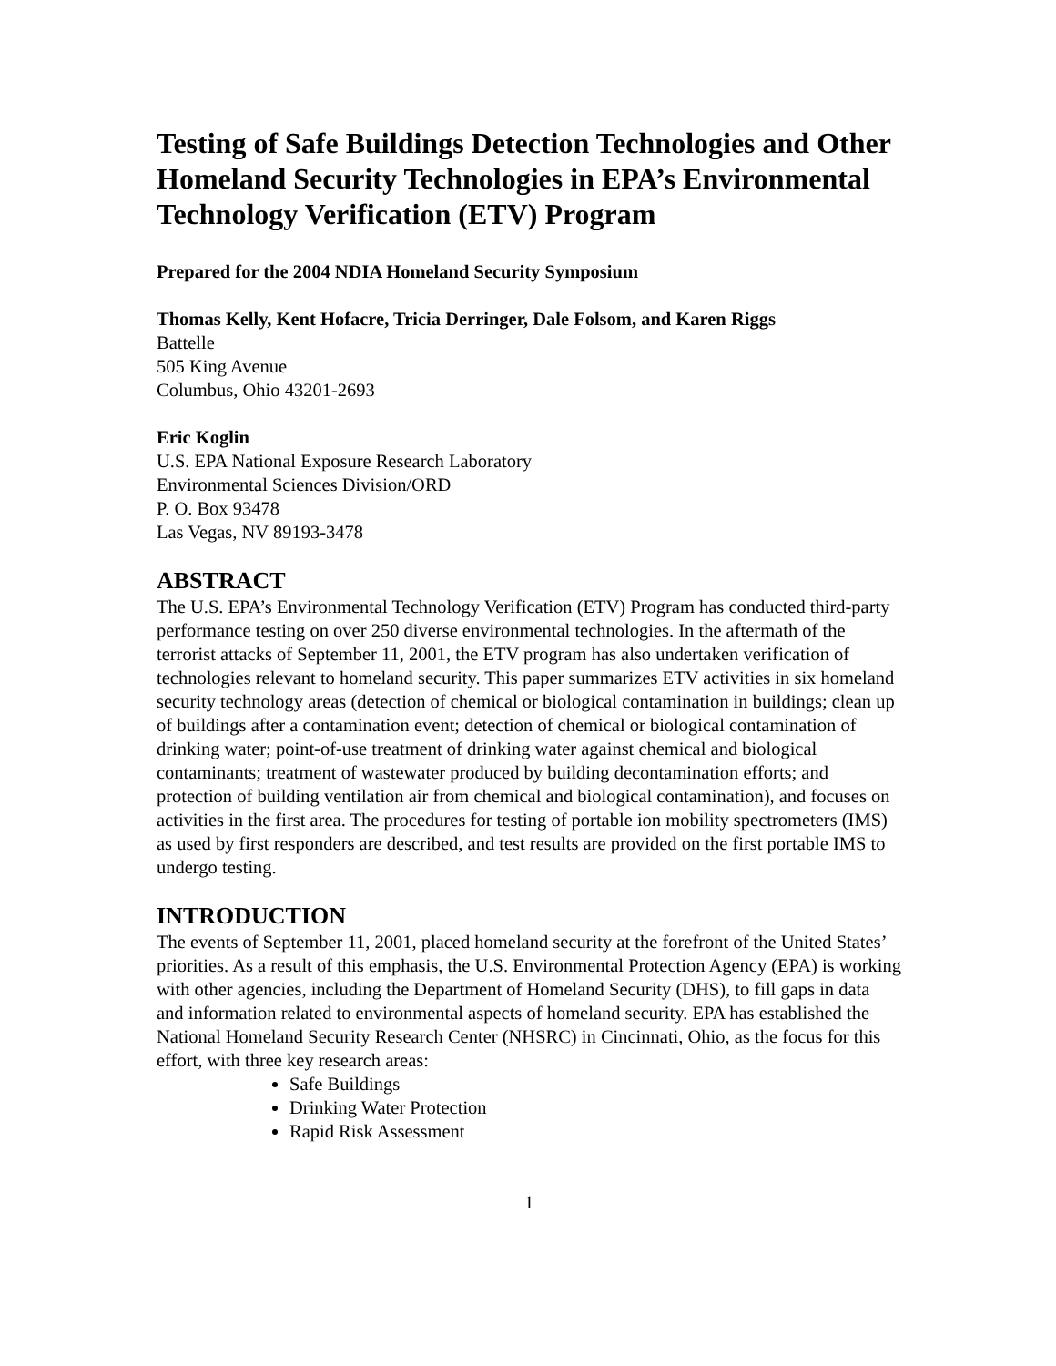Testing of Safe Buildings Detection Technologies and Other Homeland Security Technologies in EPA’s Environmental Technology Verification (ETV) Program
Prepared for the 2004 NDIA Homeland Security Symposium
Thomas Kelly, Kent Hofacre, Tricia Derringer, Dale Folsom, and Karen Riggs
Battelle
505 King Avenue
Columbus, Ohio 43201-2693
Eric Koglin
U.S. EPA National Exposure Research Laboratory
Environmental Sciences Division/ORD
P. O. Box 93478
Las Vegas, NV 89193-3478
ABSTRACT
The U.S. EPA’s Environmental Technology Verification (ETV) Program has conducted third-party performance testing on over 250 diverse environmental technologies. In the aftermath of the terrorist attacks of September 11, 2001, the ETV program has also undertaken verification of technologies relevant to homeland security. This paper summarizes ETV activities in six homeland security technology areas (detection of chemical or biological contamination in buildings; clean up of buildings after a contamination event; detection of chemical or biological contamination of drinking water; point-of-use treatment of drinking water against chemical and biological contaminants; treatment of wastewater produced by building decontamination efforts; and protection of building ventilation air from chemical and biological contamination), and focuses on activities in the first area. The procedures for testing of portable ion mobility spectrometers (IMS) as used by first responders are described, and test results are provided on the first portable IMS to undergo testing.
INTRODUCTION
The events of September 11, 2001, placed homeland security at the forefront of the United States’ priorities. As a result of this emphasis, the U.S. Environmental Protection Agency (EPA) is working with other agencies, including the Department of Homeland Security (DHS), to fill gaps in data and information related to environmental aspects of homeland security. EPA has established the National Homeland Security Research Center (NHSRC) in Cincinnati, Ohio, as the focus for this effort, with three key research areas:
Safe Buildings
Drinking Water Protection
Rapid Risk Assessment
1